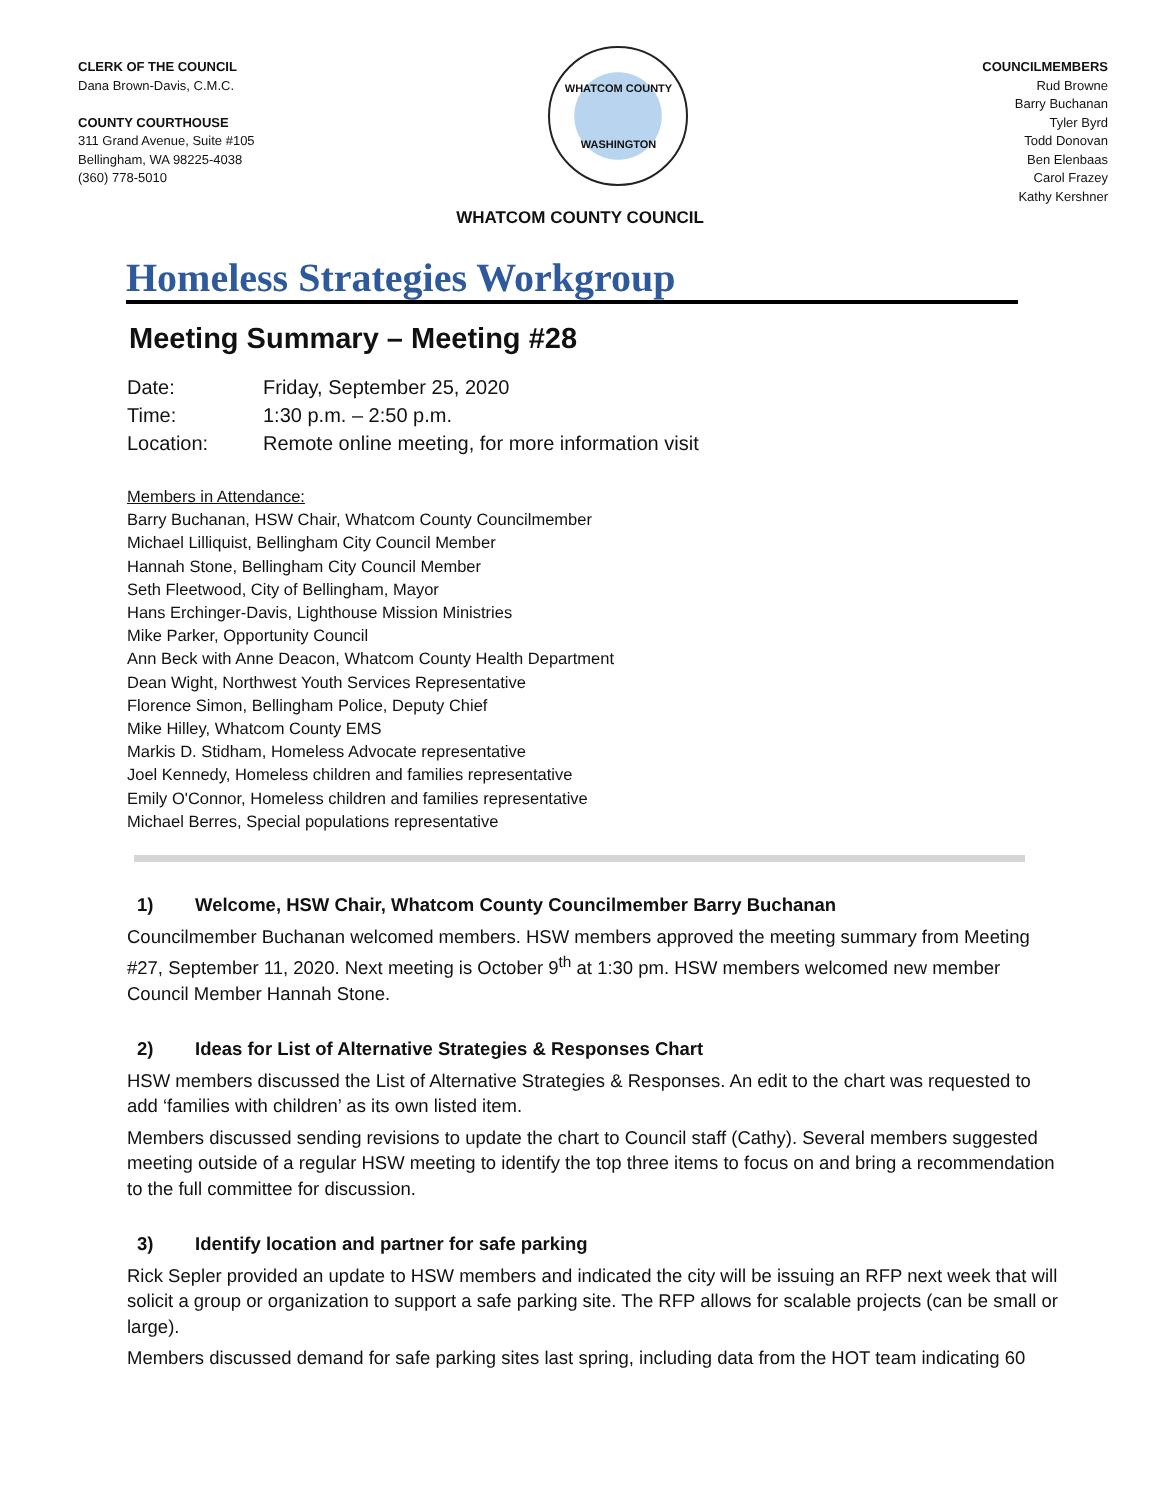CLERK OF THE COUNCIL
Dana Brown-Davis, C.M.C.
COUNTY COURTHOUSE
311 Grand Avenue, Suite #105
Bellingham, WA 98225-4038
(360) 778-5010
WHATCOM COUNTY
WASHINGTON
COUNCILMEMBERS
Rud Browne
Barry Buchanan
Tyler Byrd
Todd Donovan
Ben Elenbaas
Carol Frazey
Kathy Kershner
WHATCOM COUNTY COUNCIL
Homeless Strategies Workgroup
Meeting Summary – Meeting #28
Date: Friday, September 25, 2020
Time: 1:30 p.m. – 2:50 p.m.
Location: Remote online meeting, for more information visit
Members in Attendance:
Barry Buchanan, HSW Chair, Whatcom County Councilmember
Michael Lilliquist, Bellingham City Council Member
Hannah Stone, Bellingham City Council Member
Seth Fleetwood, City of Bellingham, Mayor
Hans Erchinger-Davis, Lighthouse Mission Ministries
Mike Parker, Opportunity Council
Ann Beck with Anne Deacon, Whatcom County Health Department
Dean Wight, Northwest Youth Services Representative
Florence Simon, Bellingham Police, Deputy Chief
Mike Hilley, Whatcom County EMS
Markis D. Stidham, Homeless Advocate representative
Joel Kennedy, Homeless children and families representative
Emily O'Connor, Homeless children and families representative
Michael Berres, Special populations representative
1) Welcome, HSW Chair, Whatcom County Councilmember Barry Buchanan
Councilmember Buchanan welcomed members. HSW members approved the meeting summary from Meeting #27, September 11, 2020. Next meeting is October 9<sup>th</sup> at 1:30 pm. HSW members welcomed new member Council Member Hannah Stone.
2) Ideas for List of Alternative Strategies & Responses Chart
HSW members discussed the List of Alternative Strategies & Responses. An edit to the chart was requested to add ‘families with children’ as its own listed item.
Members discussed sending revisions to update the chart to Council staff (Cathy). Several members suggested meeting outside of a regular HSW meeting to identify the top three items to focus on and bring a recommendation to the full committee for discussion.
3) Identify location and partner for safe parking
Rick Sepler provided an update to HSW members and indicated the city will be issuing an RFP next week that will solicit a group or organization to support a safe parking site. The RFP allows for scalable projects (can be small or large).
Members discussed demand for safe parking sites last spring, including data from the HOT team indicating 60